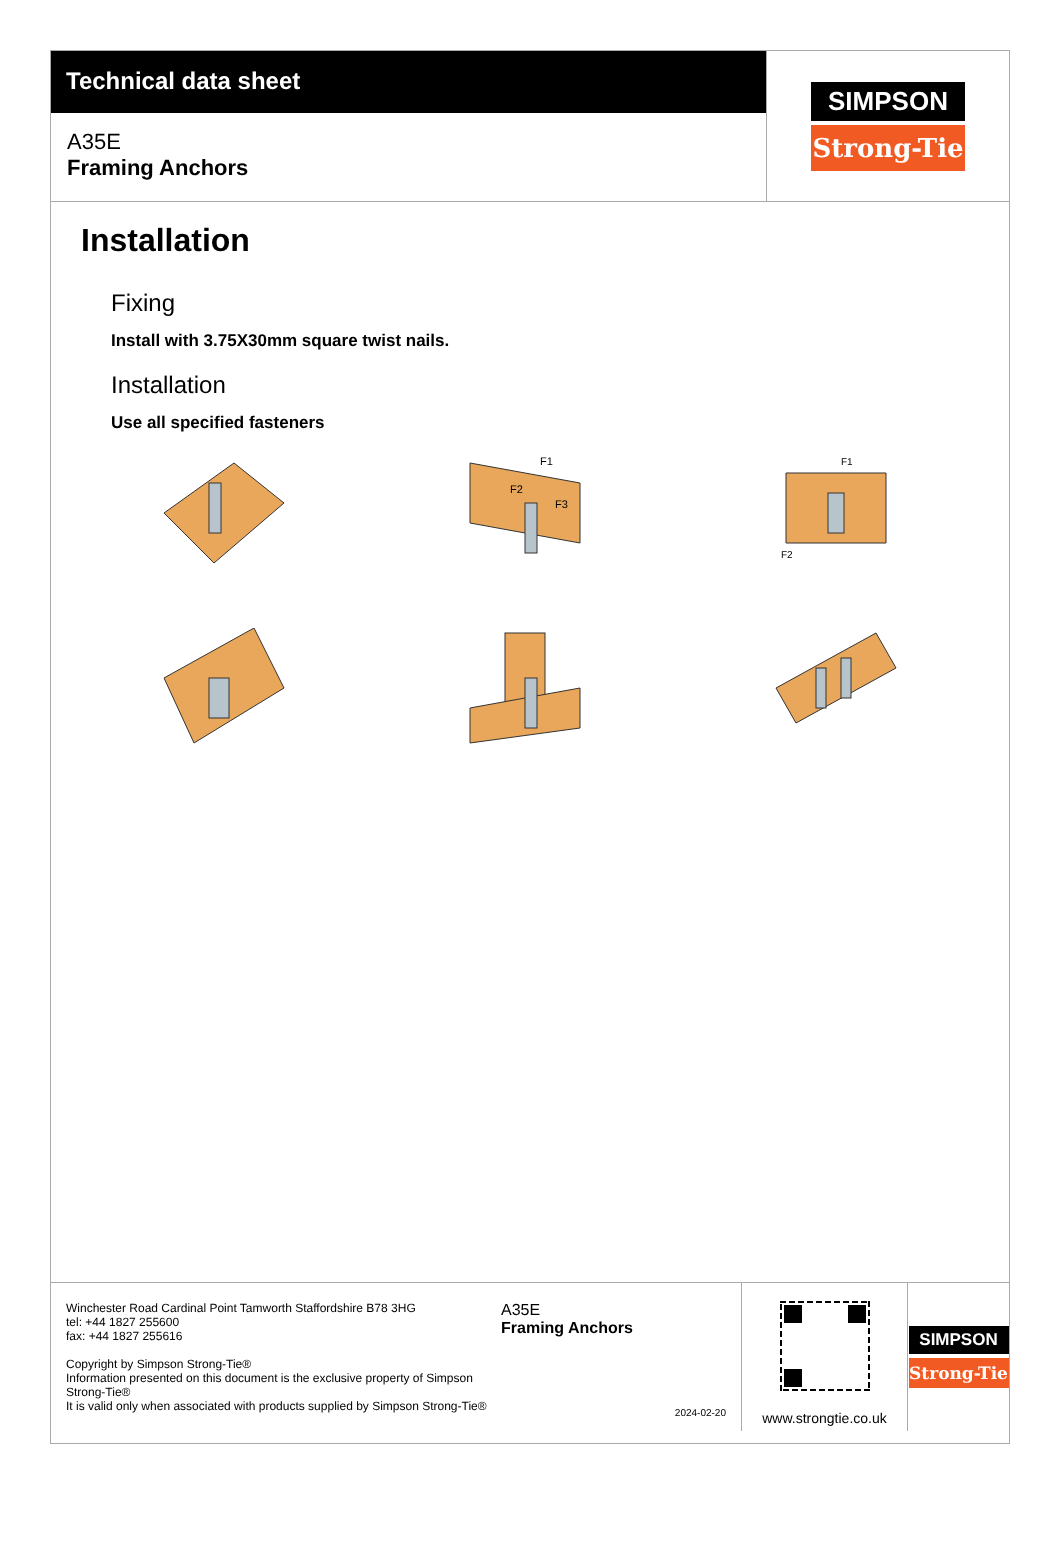Technical data sheet
A35E
Framing Anchors
SIMPSON
Strong-Tie
Installation
Fixing
Install with 3.75X30mm square twist nails.
Installation
Use all specified fasteners
F1
F2
F3
F1
F2
Winchester Road Cardinal Point Tamworth Staffordshire B78 3HG
tel: +44 1827 255600
fax: +44 1827 255616
Copyright by Simpson Strong-Tie®
Information presented on this document is the exclusive property of Simpson Strong-Tie®
It is valid only when associated with products supplied by Simpson Strong-Tie®
A35E
Framing Anchors
2024-02-20
www.strongtie.co.uk
SIMPSON
Strong-Tie